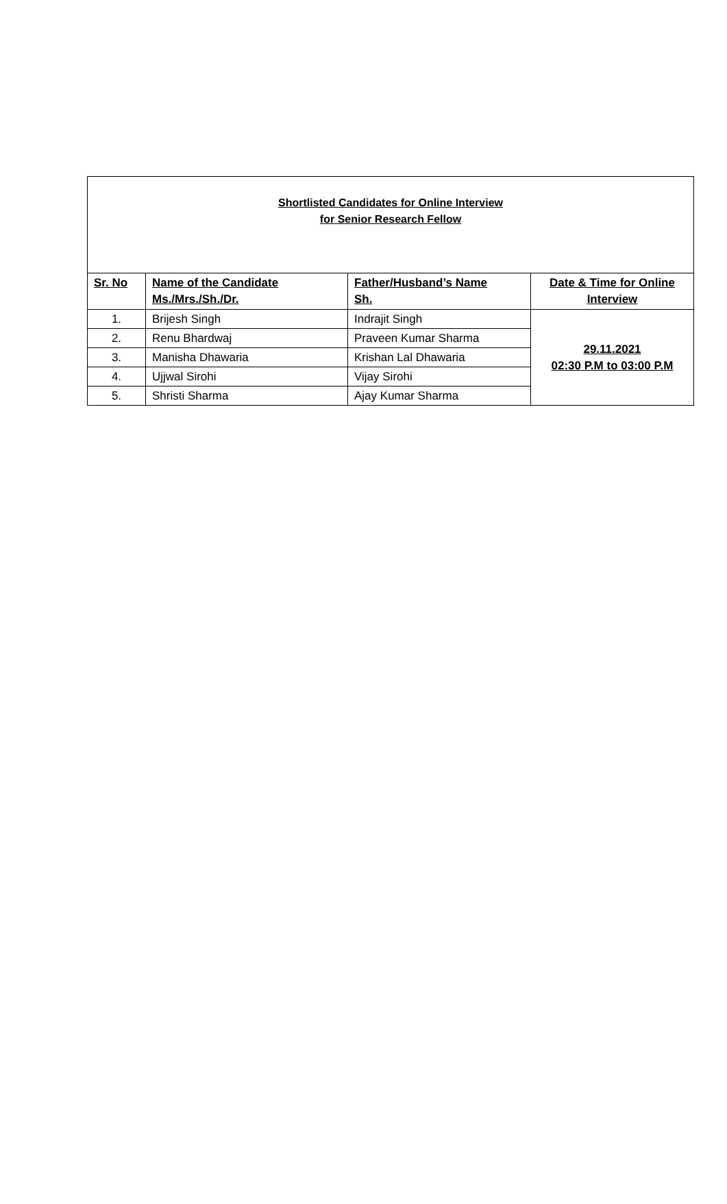| Shortlisted Candidates for Online Interview for Senior Research Fellow | | | |
| Sr. No | Name of the Candidate Ms./Mrs./Sh./Dr. | Father/Husband’s Name Sh. | Date & Time for Online Interview |
| 1. | Brijesh Singh | Indrajit Singh | 29.11.2021 02:30 P.M to 03:00 P.M |
| 2. | Renu Bhardwaj | Praveen Kumar Sharma | |
| 3. | Manisha Dhawaria | Krishan Lal Dhawaria | |
| 4. | Ujjwal Sirohi | Vijay Sirohi | |
| 5. | Shristi Sharma | Ajay Kumar Sharma | |